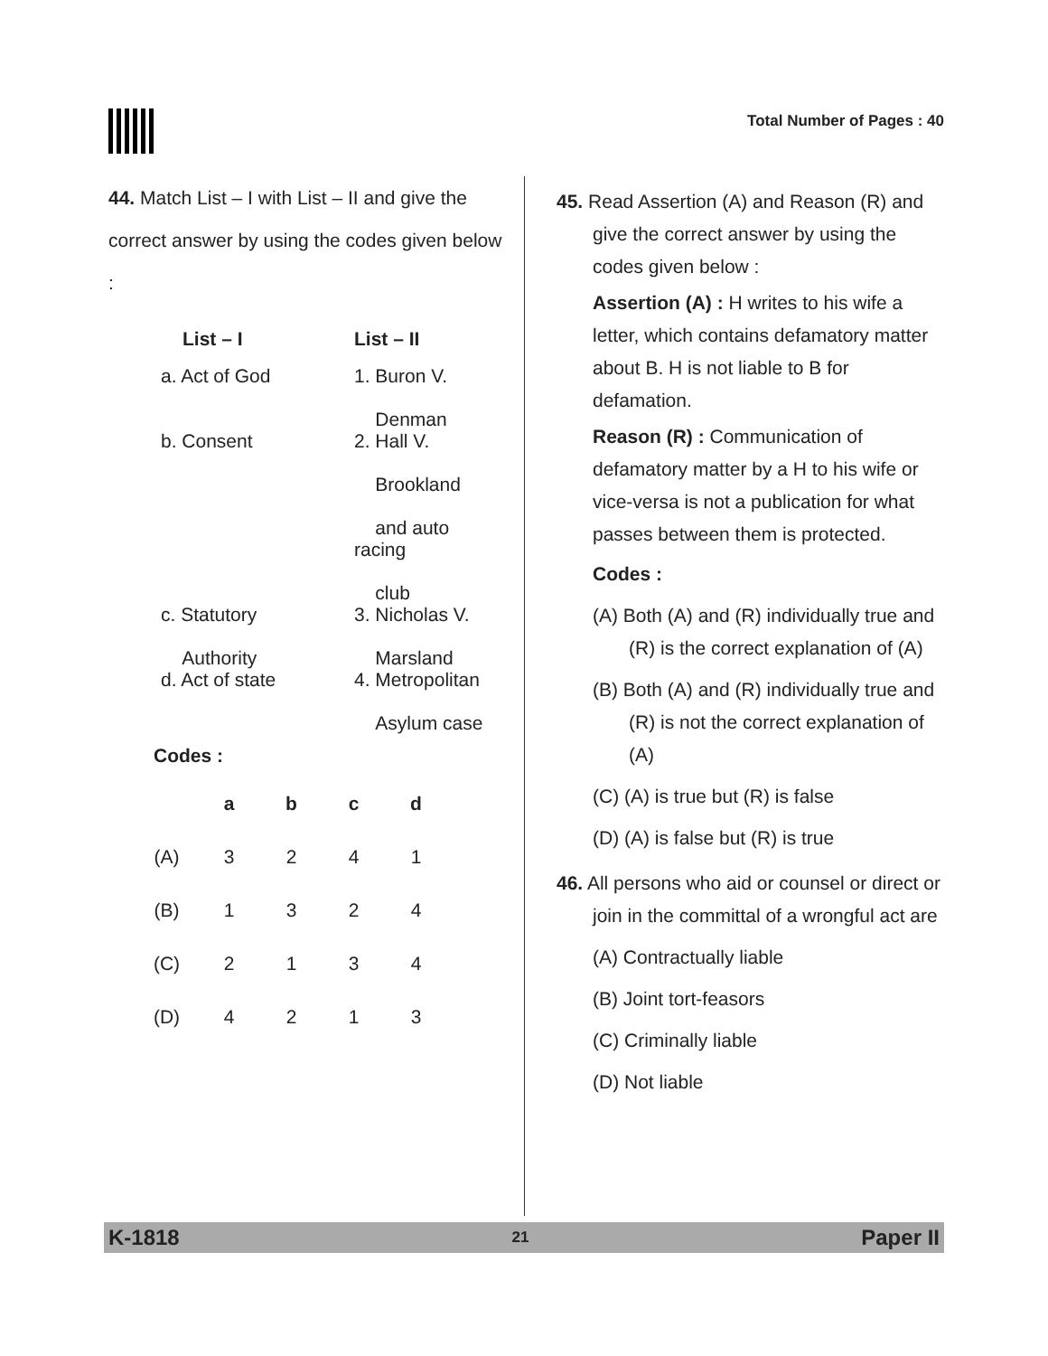Total Number of Pages : 40
44. Match List – I with List – II and give the correct answer by using the codes given below :
| List – I | List – II |
| --- | --- |
| a. Act of God | 1. Buron V. Denman |
| b. Consent | 2. Hall V. Brookland and auto racing club |
| c. Statutory Authority | 3. Nicholas V. Marsland |
| d. Act of state | 4. Metropolitan Asylum case |
Codes :
| | a | b | c | d |
| --- | --- | --- | --- | --- |
| (A) | 3 | 2 | 4 | 1 |
| (B) | 1 | 3 | 2 | 4 |
| (C) | 2 | 1 | 3 | 4 |
| (D) | 4 | 2 | 1 | 3 |
45. Read Assertion (A) and Reason (R) and give the correct answer by using the codes given below :
Assertion (A) : H writes to his wife a letter, which contains defamatory matter about B. H is not liable to B for defamation.
Reason (R) : Communication of defamatory matter by a H to his wife or vice-versa is not a publication for what passes between them is protected.
Codes :
(A) Both (A) and (R) individually true and (R) is the correct explanation of (A)
(B) Both (A) and (R) individually true and (R) is not the correct explanation of (A)
(C) (A) is true but (R) is false
(D) (A) is false but (R) is true
46. All persons who aid or counsel or direct or join in the committal of a wrongful act are
(A) Contractually liable
(B) Joint tort-feasors
(C) Criminally liable
(D) Not liable
K-1818 21 Paper II